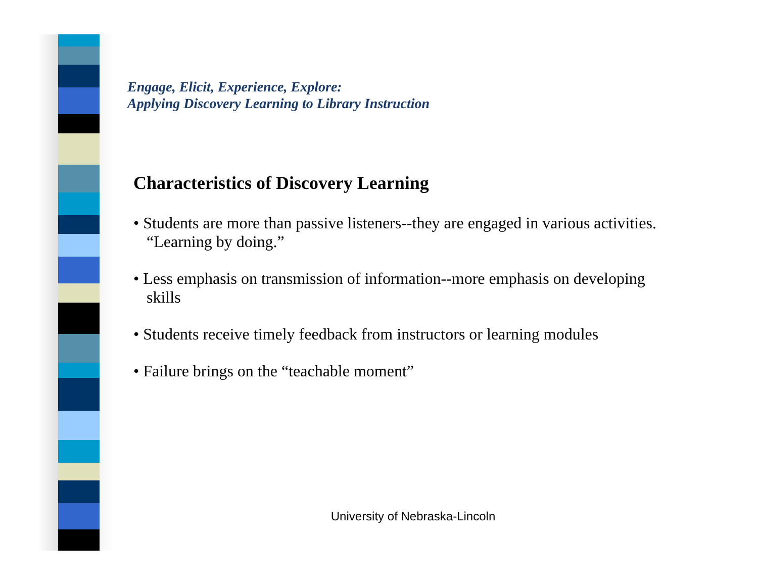Engage, Elicit, Experience, Explore:
Applying Discovery Learning to Library Instruction
Characteristics of Discovery Learning
• Students are more than passive listeners--they are engaged in various activities. “Learning by doing.”
• Less emphasis on transmission of information--more emphasis on developing skills
• Students receive timely feedback from instructors or learning modules
• Failure brings on the “teachable moment”
University of Nebraska-Lincoln